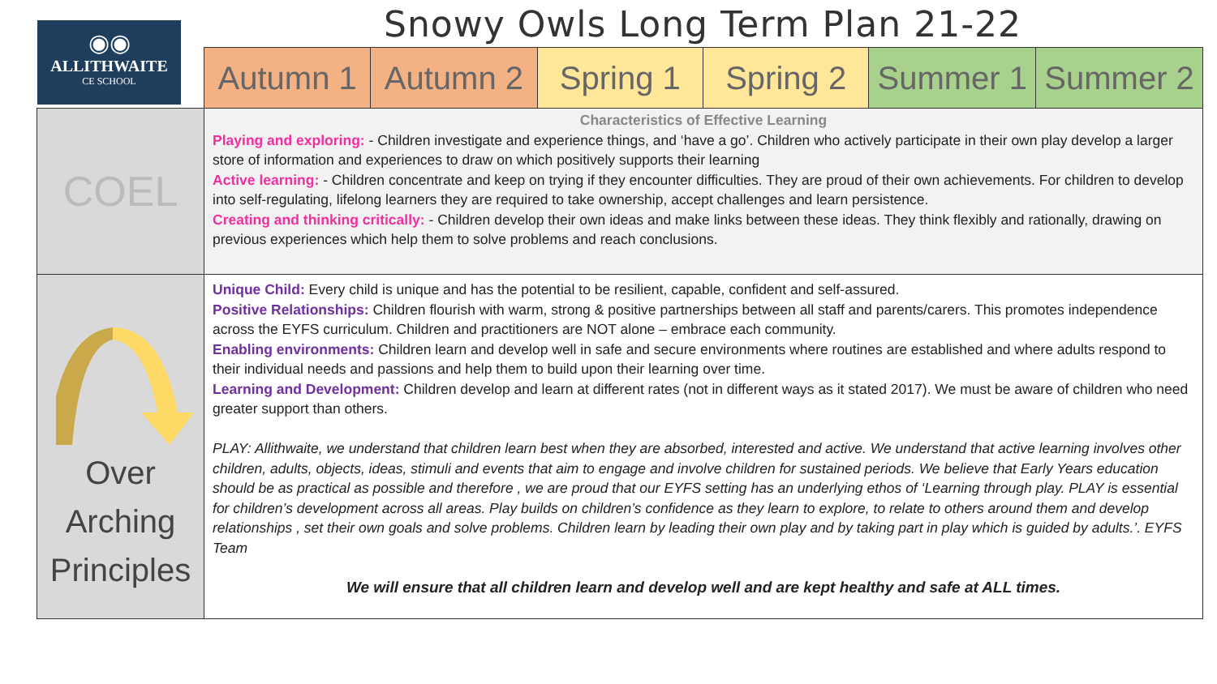◉◉
ALLITHWAITE
CE SCHOOL
Snowy Owls Long Term Plan 21-22
| | Autumn 1 | Autumn 2 | Spring 1 | Spring 2 | Summer 1 | Summer 2 |
| COEL | Characteristics of Effective Learning Playing and exploring: - Children investigate and experience things, and ‘have a go’. Children who actively participate in their own play develop a larger store of information and experiences to draw on which positively supports their learning Active learning: - Children concentrate and keep on trying if they encounter difficulties. They are proud of their own achievements. For children to develop into self-regulating, lifelong learners they are required to take ownership, accept challenges and learn persistence. Creating and thinking critically: - Children develop their own ideas and make links between these ideas. They think flexibly and rationally, drawing on previous experiences which help them to solve problems and reach conclusions. | | | | | |
| Over Arching Principles | Unique Child: Every child is unique and has the potential to be resilient, capable, confident and self-assured. Positive Relationships: Children flourish with warm, strong & positive partnerships between all staff and parents/carers. This promotes independence across the EYFS curriculum. Children and practitioners are NOT alone – embrace each community. Enabling environments: Children learn and develop well in safe and secure environments where routines are established and where adults respond to their individual needs and passions and help them to build upon their learning over time. Learning and Development: Children develop and learn at different rates (not in different ways as it stated 2017). We must be aware of children who need greater support than others. PLAY: Allithwaite, we understand that children learn best when they are absorbed, interested and active. We understand that active learning involves other children, adults, objects, ideas, stimuli and events that aim to engage and involve children for sustained periods. We believe that Early Years education should be as practical as possible and therefore , we are proud that our EYFS setting has an underlying ethos of ‘Learning through play. PLAY is essential for children’s development across all areas. Play builds on children’s confidence as they learn to explore, to relate to others around them and develop relationships , set their own goals and solve problems. Children learn by leading their own play and by taking part in play which is guided by adults.’. EYFS Team We will ensure that all children learn and develop well and are kept healthy and safe at ALL times. | | | | | |